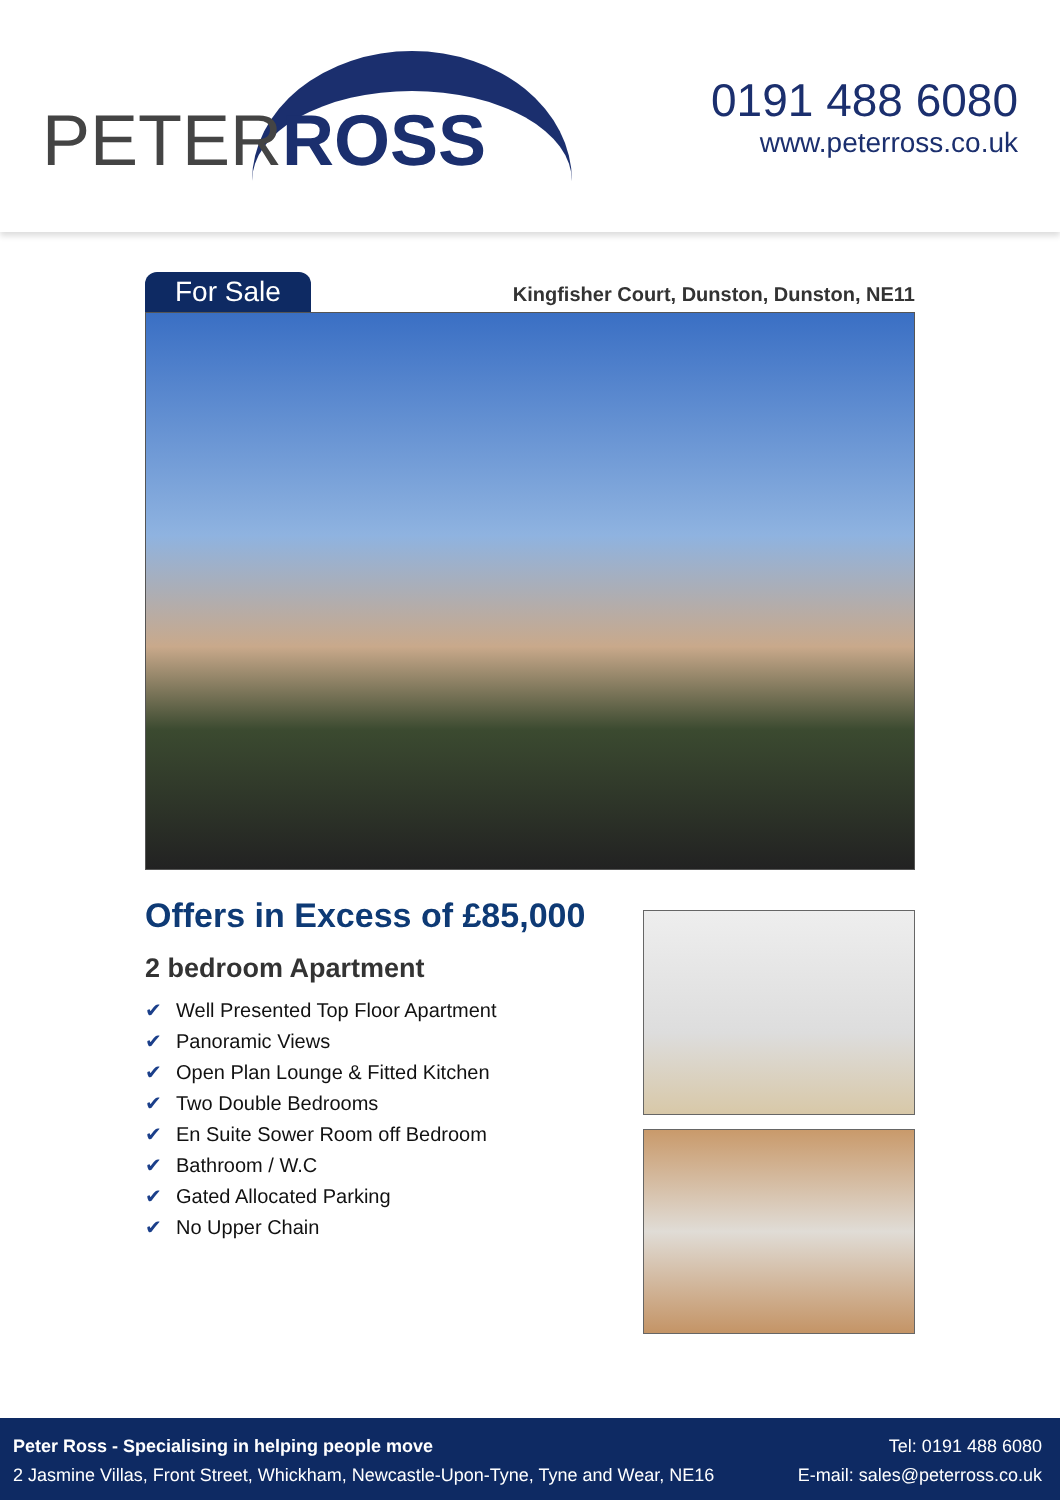PETERROSS
0191 488 6080
www.peterross.co.uk
For Sale
Kingfisher Court, Dunston, Dunston, NE11
Offers in Excess of £85,000
2 bedroom Apartment
✔ Well Presented Top Floor Apartment
✔ Panoramic Views
✔ Open Plan Lounge & Fitted Kitchen
✔ Two Double Bedrooms
✔ En Suite Sower Room off Bedroom
✔ Bathroom / W.C
✔ Gated Allocated Parking
✔ No Upper Chain
Peter Ross - Specialising in helping people move
2 Jasmine Villas, Front Street, Whickham, Newcastle-Upon-Tyne, Tyne and Wear, NE16
Tel: 0191 488 6080
E-mail: sales@peterross.co.uk